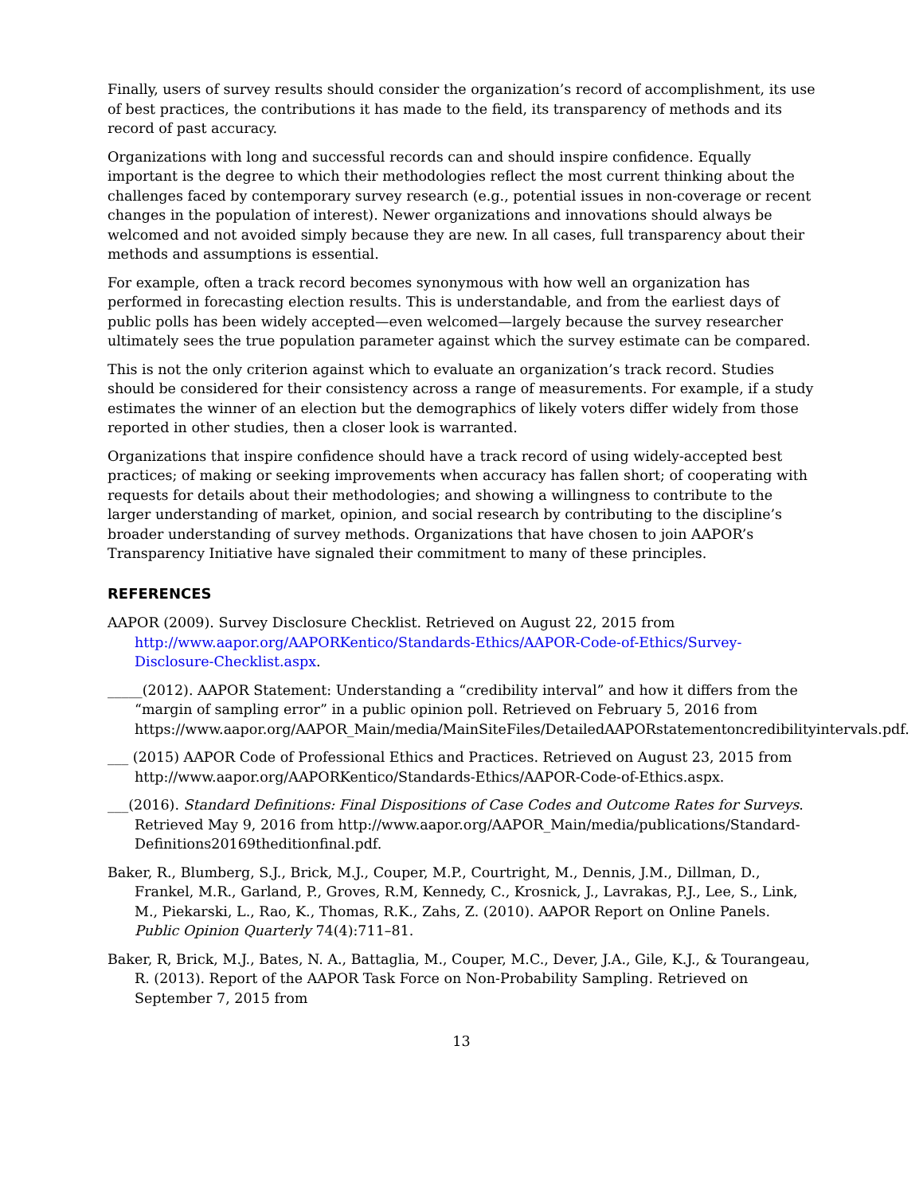Finally, users of survey results should consider the organization’s record of accomplishment, its use of best practices, the contributions it has made to the field, its transparency of methods and its record of past accuracy.
Organizations with long and successful records can and should inspire confidence. Equally important is the degree to which their methodologies reflect the most current thinking about the challenges faced by contemporary survey research (e.g., potential issues in non-coverage or recent changes in the population of interest). Newer organizations and innovations should always be welcomed and not avoided simply because they are new. In all cases, full transparency about their methods and assumptions is essential.
For example, often a track record becomes synonymous with how well an organization has performed in forecasting election results. This is understandable, and from the earliest days of public polls has been widely accepted—even welcomed—largely because the survey researcher ultimately sees the true population parameter against which the survey estimate can be compared.
This is not the only criterion against which to evaluate an organization’s track record. Studies should be considered for their consistency across a range of measurements. For example, if a study estimates the winner of an election but the demographics of likely voters differ widely from those reported in other studies, then a closer look is warranted.
Organizations that inspire confidence should have a track record of using widely-accepted best practices; of making or seeking improvements when accuracy has fallen short; of cooperating with requests for details about their methodologies; and showing a willingness to contribute to the larger understanding of market, opinion, and social research by contributing to the discipline’s broader understanding of survey methods. Organizations that have chosen to join AAPOR’s Transparency Initiative have signaled their commitment to many of these principles.
REFERENCES
AAPOR (2009). Survey Disclosure Checklist. Retrieved on August 22, 2015 from http://www.aapor.org/AAPORKentico/Standards-Ethics/AAPOR-Code-of-Ethics/Survey-Disclosure-Checklist.aspx.
_____(2012). AAPOR Statement: Understanding a “credibility interval” and how it differs from the “margin of sampling error” in a public opinion poll. Retrieved on February 5, 2016 from https://www.aapor.org/AAPOR_Main/media/MainSiteFiles/DetailedAAPORstatementoncredibilityintervals.pdf.
___ (2015) AAPOR Code of Professional Ethics and Practices. Retrieved on August 23, 2015 from http://www.aapor.org/AAPORKentico/Standards-Ethics/AAPOR-Code-of-Ethics.aspx.
___(2016). Standard Definitions: Final Dispositions of Case Codes and Outcome Rates for Surveys. Retrieved May 9, 2016 from http://www.aapor.org/AAPOR_Main/media/publications/Standard-Definitions20169theditionfinal.pdf.
Baker, R., Blumberg, S.J., Brick, M.J., Couper, M.P., Courtright, M., Dennis, J.M., Dillman, D., Frankel, M.R., Garland, P., Groves, R.M, Kennedy, C., Krosnick, J., Lavrakas, P.J., Lee, S., Link, M., Piekarski, L., Rao, K., Thomas, R.K., Zahs, Z. (2010). AAPOR Report on Online Panels. Public Opinion Quarterly 74(4):711–81.
Baker, R, Brick, M.J., Bates, N. A., Battaglia, M., Couper, M.C., Dever, J.A., Gile, K.J., & Tourangeau, R. (2013). Report of the AAPOR Task Force on Non-Probability Sampling. Retrieved on September 7, 2015 from
13